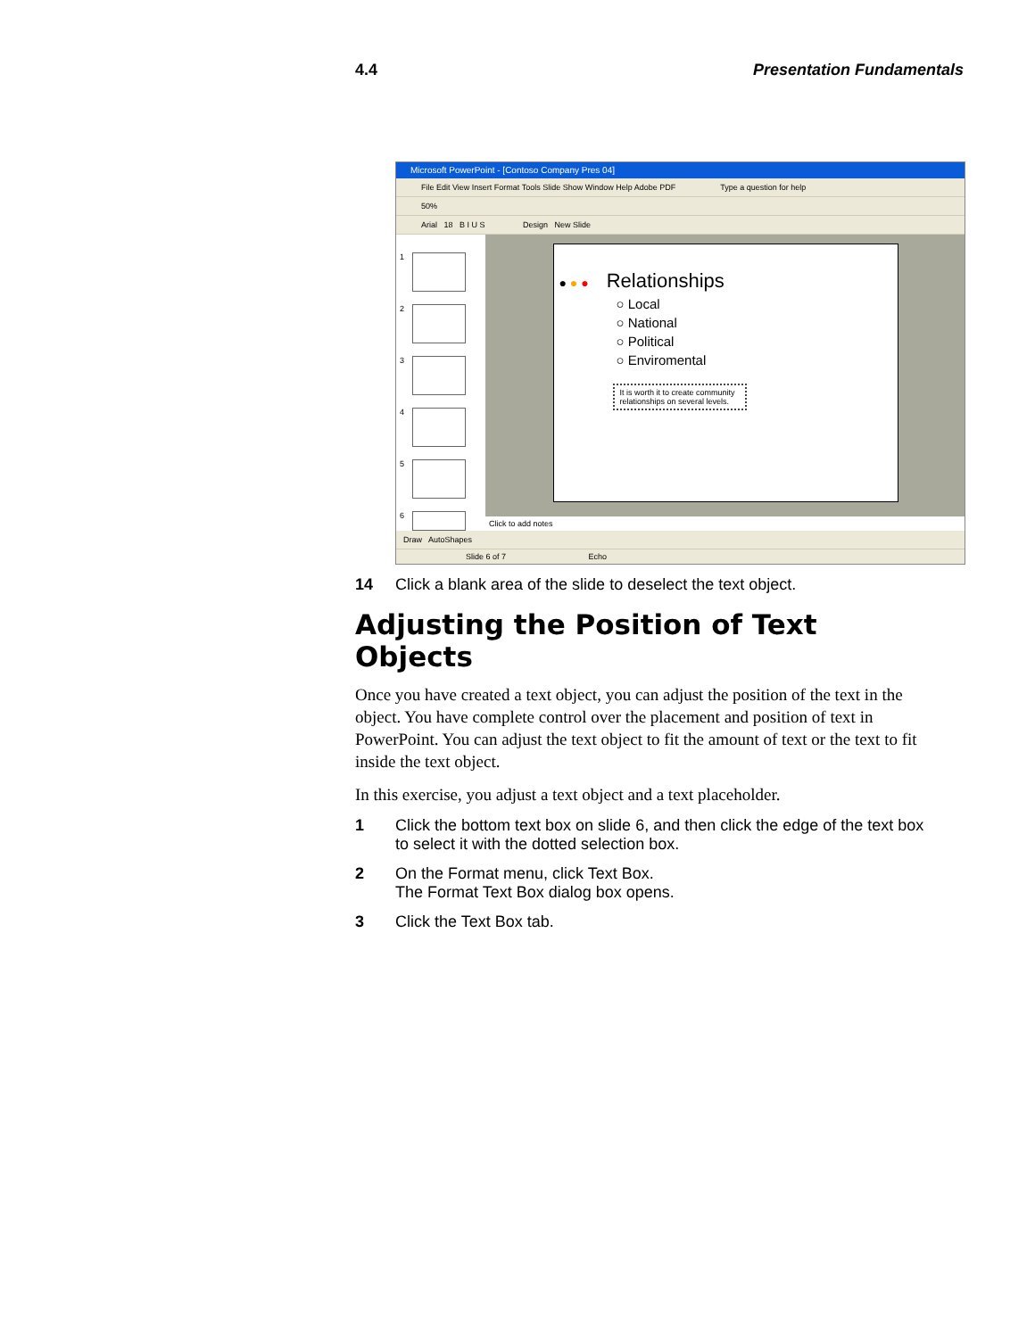4.4 Presentation Fundamentals
Microsoft PowerPoint - [Contoso Company Pres 04]
File Edit View Insert Format Tools Slide Show Window Help Adobe PDF Type a question for help
50%
Arial 18 B I U S Design New Slide
1
2
3
4
5
6
● ● ● Relationships
○ Local
○ National
○ Political
○ Enviromental
It is worth it to create community relationships on several levels.
Click to add notes
Draw AutoShapes
Slide 6 of 7 Echo
14 Click a blank area of the slide to deselect the text object.
Adjusting the Position of Text Objects
Once you have created a text object, you can adjust the position of the text in the object. You have complete control over the placement and position of text in PowerPoint. You can adjust the text object to fit the amount of text or the text to fit inside the text object.
In this exercise, you adjust a text object and a text placeholder.
1 Click the bottom text box on slide 6, and then click the edge of the text box to select it with the dotted selection box.
2 On the Format menu, click Text Box.
The Format Text Box dialog box opens.
3 Click the Text Box tab.